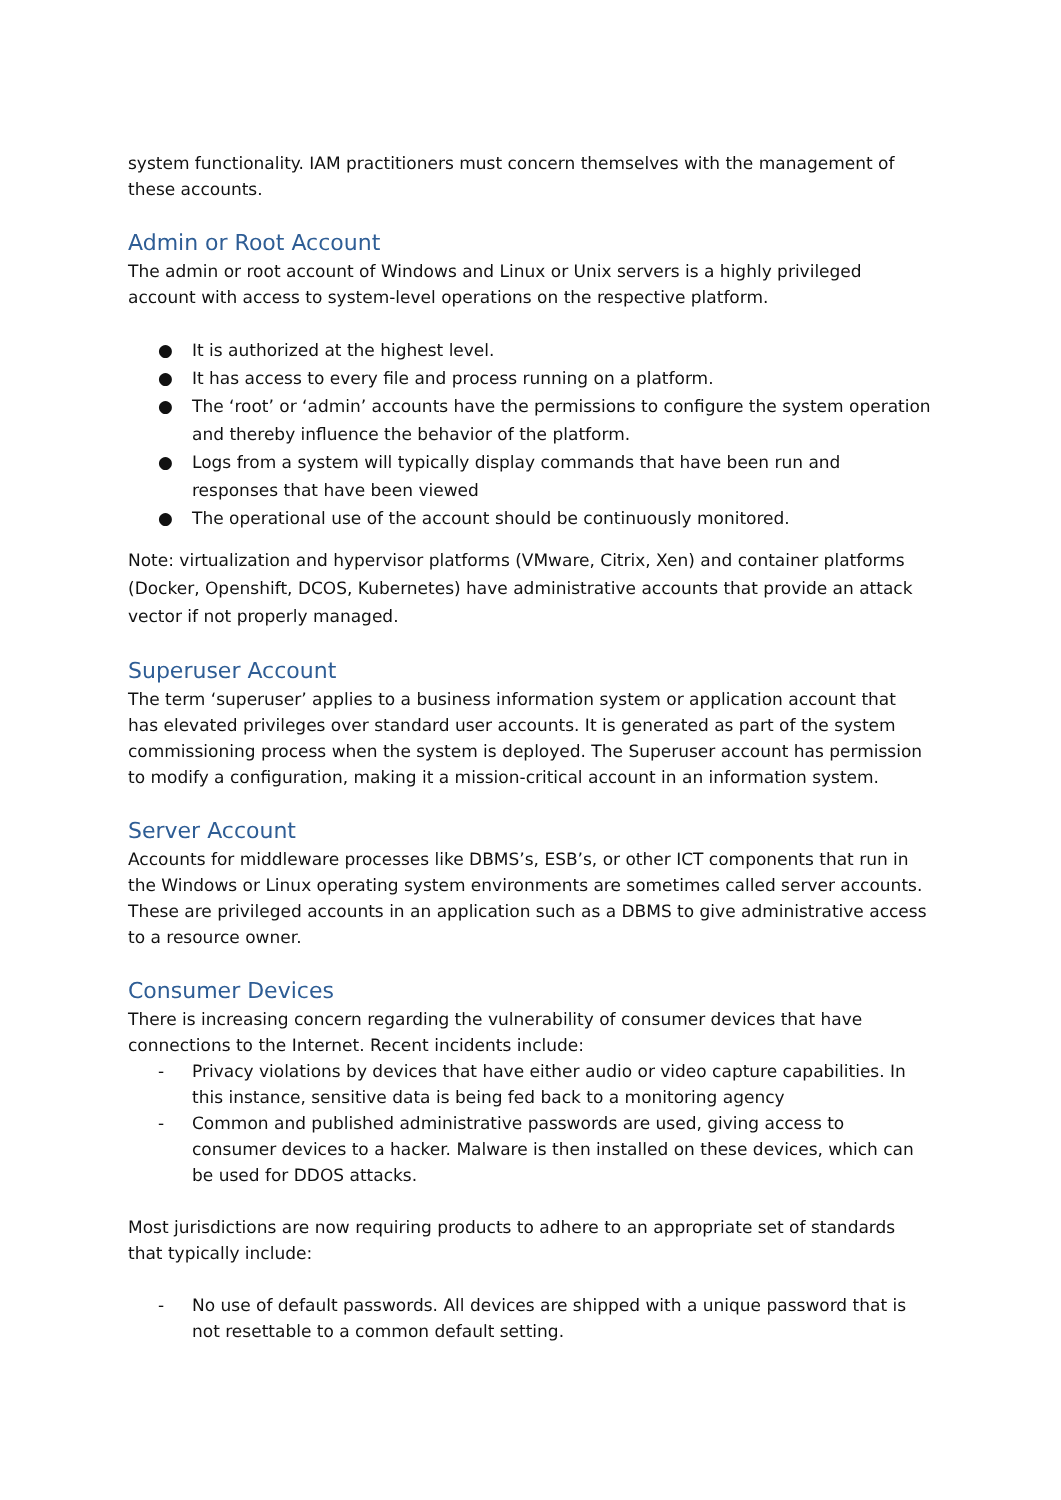system functionality. IAM practitioners must concern themselves with the management of these accounts.
Admin or Root Account
The admin or root account of Windows and Linux or Unix servers is a highly privileged account with access to system-level operations on the respective platform.
● It is authorized at the highest level.
● It has access to every file and process running on a platform.
● The ‘root’ or ‘admin’ accounts have the permissions to configure the system operation and thereby influence the behavior of the platform.
● Logs from a system will typically display commands that have been run and responses that have been viewed
● The operational use of the account should be continuously monitored.
Note: virtualization and hypervisor platforms (VMware, Citrix, Xen) and container platforms (Docker, Openshift, DCOS, Kubernetes) have administrative accounts that provide an attack vector if not properly managed.
Superuser Account
The term ‘superuser’ applies to a business information system or application account that has elevated privileges over standard user accounts. It is generated as part of the system commissioning process when the system is deployed. The Superuser account has permission to modify a configuration, making it a mission-critical account in an information system.
Server Account
Accounts for middleware processes like DBMS’s, ESB’s, or other ICT components that run in the Windows or Linux operating system environments are sometimes called server accounts. These are privileged accounts in an application such as a DBMS to give administrative access to a resource owner.
Consumer Devices
There is increasing concern regarding the vulnerability of consumer devices that have connections to the Internet. Recent incidents include:
- Privacy violations by devices that have either audio or video capture capabilities. In this instance, sensitive data is being fed back to a monitoring agency
- Common and published administrative passwords are used, giving access to consumer devices to a hacker. Malware is then installed on these devices, which can be used for DDOS attacks.
Most jurisdictions are now requiring products to adhere to an appropriate set of standards that typically include:
- No use of default passwords. All devices are shipped with a unique password that is not resettable to a common default setting.